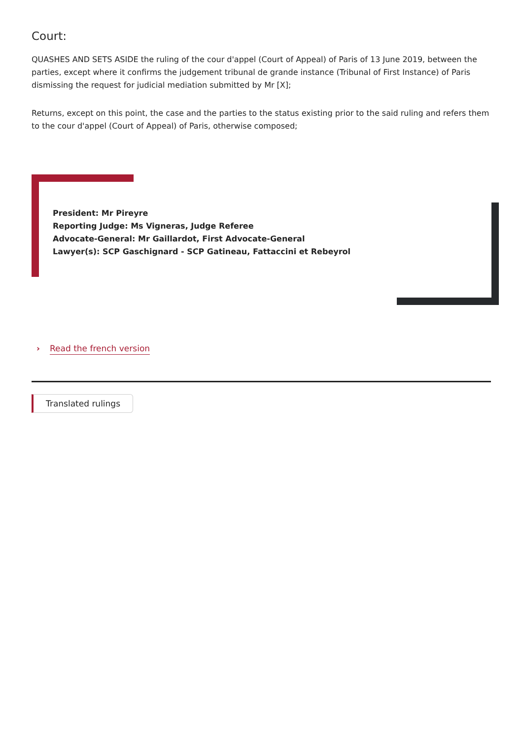Court:
QUASHES AND SETS ASIDE the ruling of the cour d'appel (Court of Appeal) of Paris of 13 June 2019, between the parties, except where it confirms the judgement tribunal de grande instance (Tribunal of First Instance) of Paris dismissing the request for judicial mediation submitted by Mr [X];
Returns, except on this point, the case and the parties to the status existing prior to the said ruling and refers them to the cour d'appel (Court of Appeal) of Paris, otherwise composed;
President: Mr Pireyre
Reporting Judge: Ms Vigneras, Judge Referee
Advocate-General: Mr Gaillardot, First Advocate-General
Lawyer(s): SCP Gaschignard - SCP Gatineau, Fattaccini et Rebeyrol
› Read the french version
Translated rulings